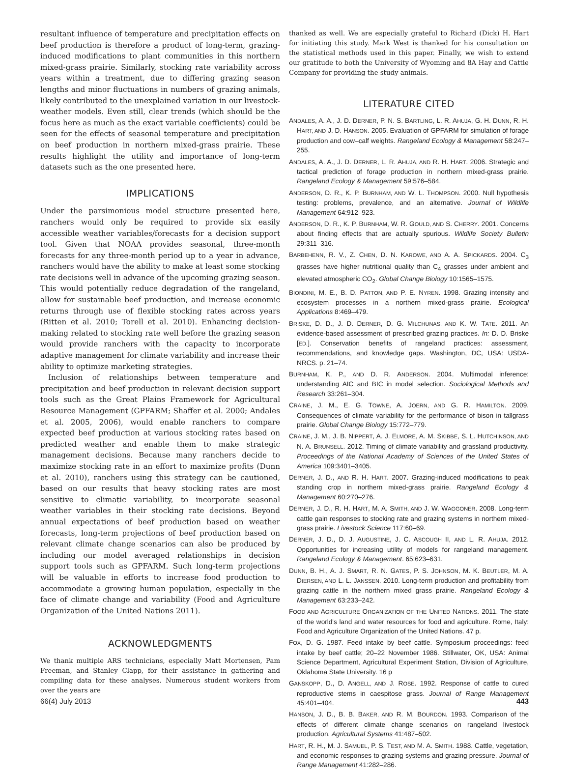resultant influence of temperature and precipitation effects on beef production is therefore a product of long-term, grazing-induced modifications to plant communities in this northern mixed-grass prairie. Similarly, stocking rate variability across years within a treatment, due to differing grazing season lengths and minor fluctuations in numbers of grazing animals, likely contributed to the unexplained variation in our livestock-weather models. Even still, clear trends (which should be the focus here as much as the exact variable coefficients) could be seen for the effects of seasonal temperature and precipitation on beef production in northern mixed-grass prairie. These results highlight the utility and importance of long-term datasets such as the one presented here.
IMPLICATIONS
Under the parsimonious model structure presented here, ranchers would only be required to provide six easily accessible weather variables/forecasts for a decision support tool. Given that NOAA provides seasonal, three-month forecasts for any three-month period up to a year in advance, ranchers would have the ability to make at least some stocking rate decisions well in advance of the upcoming grazing season. This would potentially reduce degradation of the rangeland, allow for sustainable beef production, and increase economic returns through use of flexible stocking rates across years (Ritten et al. 2010; Torell et al. 2010). Enhancing decision-making related to stocking rate well before the grazing season would provide ranchers with the capacity to incorporate adaptive management for climate variability and increase their ability to optimize marketing strategies.
Inclusion of relationships between temperature and precipitation and beef production in relevant decision support tools such as the Great Plains Framework for Agricultural Resource Management (GPFARM; Shaffer et al. 2000; Andales et al. 2005, 2006), would enable ranchers to compare expected beef production at various stocking rates based on predicted weather and enable them to make strategic management decisions. Because many ranchers decide to maximize stocking rate in an effort to maximize profits (Dunn et al. 2010), ranchers using this strategy can be cautioned, based on our results that heavy stocking rates are most sensitive to climatic variability, to incorporate seasonal weather variables in their stocking rate decisions. Beyond annual expectations of beef production based on weather forecasts, long-term projections of beef production based on relevant climate change scenarios can also be produced by including our model averaged relationships in decision support tools such as GPFARM. Such long-term projections will be valuable in efforts to increase food production to accommodate a growing human population, especially in the face of climate change and variability (Food and Agriculture Organization of the United Nations 2011).
ACKNOWLEDGMENTS
We thank multiple ARS technicians, especially Matt Mortensen, Pam Freeman, and Stanley Clapp, for their assistance in gathering and compiling data for these analyses. Numerous student workers from over the years are
thanked as well. We are especially grateful to Richard (Dick) H. Hart for initiating this study. Mark West is thanked for his consultation on the statistical methods used in this paper. Finally, we wish to extend our gratitude to both the University of Wyoming and 8A Hay and Cattle Company for providing the study animals.
LITERATURE CITED
ANDALES, A. A., J. D. DERNER, P. N. S. BARTLING, L. R. AHUJA, G. H. DUNN, R. H. HART, AND J. D. HANSON. 2005. Evaluation of GPFARM for simulation of forage production and cow–calf weights. Rangeland Ecology & Management 58:247–255.
ANDALES, A. A., J. D. DERNER, L. R. AHUJA, AND R. H. HART. 2006. Strategic and tactical prediction of forage production in northern mixed-grass prairie. Rangeland Ecology & Management 59:576–584.
ANDERSON, D. R., K. P. BURNHAM, AND W. L. THOMPSON. 2000. Null hypothesis testing: problems, prevalence, and an alternative. Journal of Wildlife Management 64:912–923.
ANDERSON, D. R., K. P. BURNHAM, W. R. GOULD, AND S. CHERRY. 2001. Concerns about finding effects that are actually spurious. Wildlife Society Bulletin 29:311–316.
BARBEHENN, R. V., Z. CHEN, D. N. KAROWE, AND A. A. SPICKARDS. 2004. C<sub>3</sub> grasses have higher nutritional quality than C<sub>4</sub> grasses under ambient and elevated atmospheric CO<sub>2</sub>. Global Change Biology 10:1565–1575.
BIONDINI, M. E., B. D. PATTON, AND P. E. NYREN. 1998. Grazing intensity and ecosystem processes in a northern mixed-grass prairie. Ecological Applications 8:469–479.
BRISKE, D. D., J. D. DERNER, D. G. MILCHUNAS, AND K. W. TATE. 2011. An evidence-based assessment of prescribed grazing practices. In: D. D. Briske [ED.]. Conservation benefits of rangeland practices: assessment, recommendations, and knowledge gaps. Washington, DC, USA: USDA-NRCS. p. 21–74.
BURNHAM, K. P., AND D. R. ANDERSON. 2004. Multimodal inference: understanding AIC and BIC in model selection. Sociological Methods and Research 33:261–304.
CRAINE, J. M., E. G. TOWNE, A. JOERN, AND G. R. HAMILTON. 2009. Consequences of climate variability for the performance of bison in tallgrass prairie. Global Change Biology 15:772–779.
CRAINE, J. M., J. B. NIPPERT, A. J. ELMORE, A. M. SKIBBE, S. L. HUTCHINSON, AND N. A. BRUNSELL. 2012. Timing of climate variability and grassland productivity. Proceedings of the National Academy of Sciences of the United States of America 109:3401–3405.
DERNER, J. D., AND R. H. HART. 2007. Grazing-induced modifications to peak standing crop in northern mixed-grass prairie. Rangeland Ecology & Management 60:270–276.
DERNER, J. D., R. H. HART, M. A. SMITH, AND J. W. WAGGONER. 2008. Long-term cattle gain responses to stocking rate and grazing systems in northern mixed-grass prairie. Livestock Science 117:60–69.
DERNER, J. D., D. J. AUGUSTINE, J. C. ASCOUGH II, AND L. R. AHUJA. 2012. Opportunities for increasing utility of models for rangeland management. Rangeland Ecology & Management. 65:623–631.
DUNN, B. H., A. J. SMART, R. N. GATES, P. S. JOHNSON, M. K. BEUTLER, M. A. DIERSEN, AND L. L. JANSSEN. 2010. Long-term production and profitability from grazing cattle in the northern mixed grass prairie. Rangeland Ecology & Management 63:233–242.
FOOD AND AGRICULTURE ORGANIZATION OF THE UNITED NATIONS. 2011. The state of the world's land and water resources for food and agriculture. Rome, Italy: Food and Agriculture Organization of the United Nations. 47 p.
FOX, D. G. 1987. Feed intake by beef cattle. Symposium proceedings: feed intake by beef cattle; 20–22 November 1986. Stillwater, OK, USA: Animal Science Department, Agricultural Experiment Station, Division of Agriculture, Oklahoma State University. 16 p
GANSKOPP, D., D. ANGELL, AND J. ROSE. 1992. Response of cattle to cured reproductive stems in caespitose grass. Journal of Range Management 45:401–404.
HANSON, J. D., B. B. BAKER, AND R. M. BOURDON. 1993. Comparison of the effects of different climate change scenarios on rangeland livestock production. Agricultural Systems 41:487–502.
HART, R. H., M. J. SAMUEL, P. S. TEST, AND M. A. SMITH. 1988. Cattle, vegetation, and economic responses to grazing systems and grazing pressure. Journal of Range Management 41:282–286.
66(4) July 2013 443